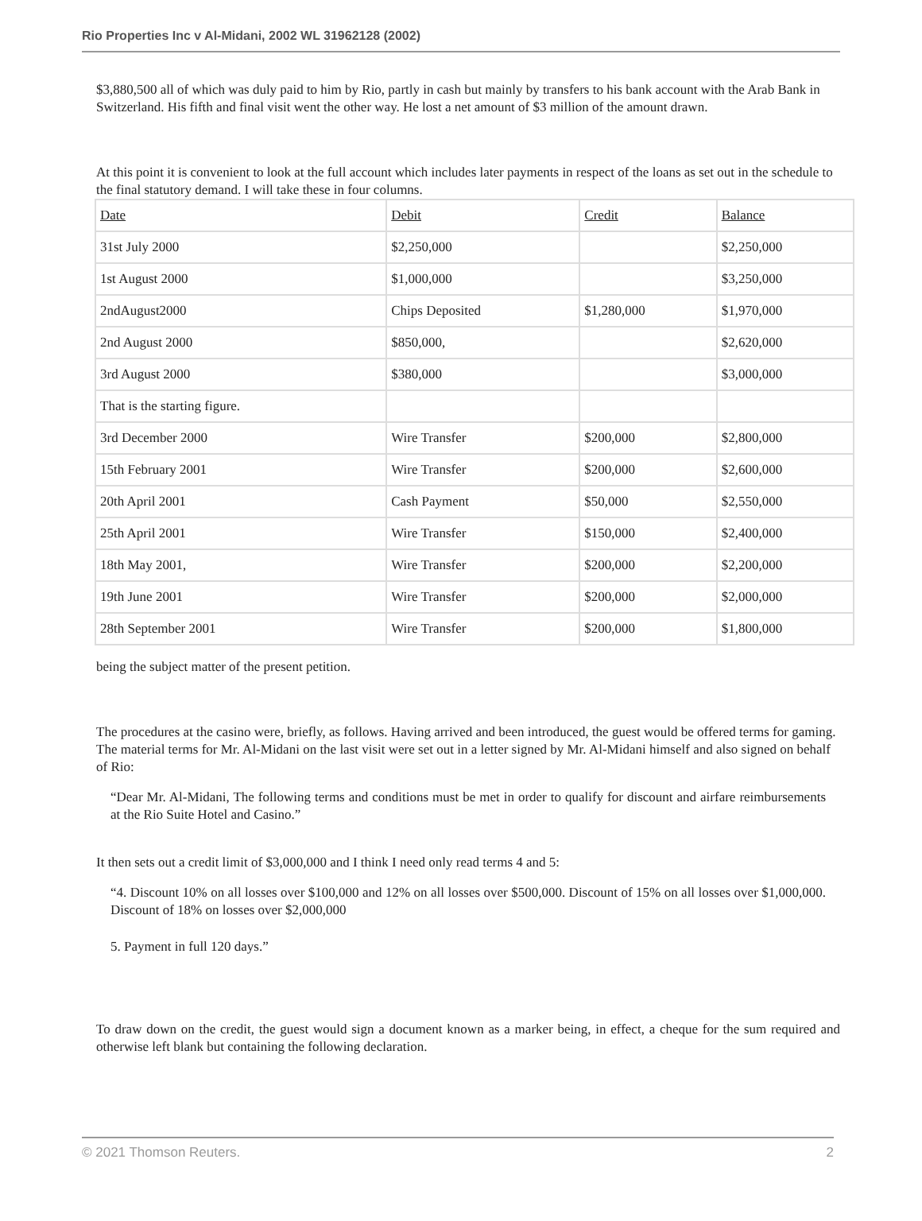Rio Properties Inc v Al-Midani, 2002 WL 31962128 (2002)
$3,880,500 all of which was duly paid to him by Rio, partly in cash but mainly by transfers to his bank account with the Arab Bank in Switzerland. His fifth and final visit went the other way. He lost a net amount of $3 million of the amount drawn.
At this point it is convenient to look at the full account which includes later payments in respect of the loans as set out in the schedule to the final statutory demand. I will take these in four columns.
| Date | Debit | Credit | Balance |
| 31st July 2000 | $2,250,000 | | $2,250,000 |
| 1st August 2000 | $1,000,000 | | $3,250,000 |
| 2ndAugust2000 | Chips Deposited | $1,280,000 | $1,970,000 |
| 2nd August 2000 | $850,000, | | $2,620,000 |
| 3rd August 2000 | $380,000 | | $3,000,000 |
| That is the starting figure. | | | |
| 3rd December 2000 | Wire Transfer | $200,000 | $2,800,000 |
| 15th February 2001 | Wire Transfer | $200,000 | $2,600,000 |
| 20th April 2001 | Cash Payment | $50,000 | $2,550,000 |
| 25th April 2001 | Wire Transfer | $150,000 | $2,400,000 |
| 18th May 2001, | Wire Transfer | $200,000 | $2,200,000 |
| 19th June 2001 | Wire Transfer | $200,000 | $2,000,000 |
| 28th September 2001 | Wire Transfer | $200,000 | $1,800,000 |
being the subject matter of the present petition.
The procedures at the casino were, briefly, as follows. Having arrived and been introduced, the guest would be offered terms for gaming. The material terms for Mr. Al-Midani on the last visit were set out in a letter signed by Mr. Al-Midani himself and also signed on behalf of Rio:
“Dear Mr. Al-Midani, The following terms and conditions must be met in order to qualify for discount and airfare reimbursements at the Rio Suite Hotel and Casino.”
It then sets out a credit limit of $3,000,000 and I think I need only read terms 4 and 5:
“4. Discount 10% on all losses over $100,000 and 12% on all losses over $500,000. Discount of 15% on all losses over $1,000,000. Discount of 18% on losses over $2,000,000
5. Payment in full 120 days.”
To draw down on the credit, the guest would sign a document known as a marker being, in effect, a cheque for the sum required and otherwise left blank but containing the following declaration.
© 2021 Thomson Reuters. 2